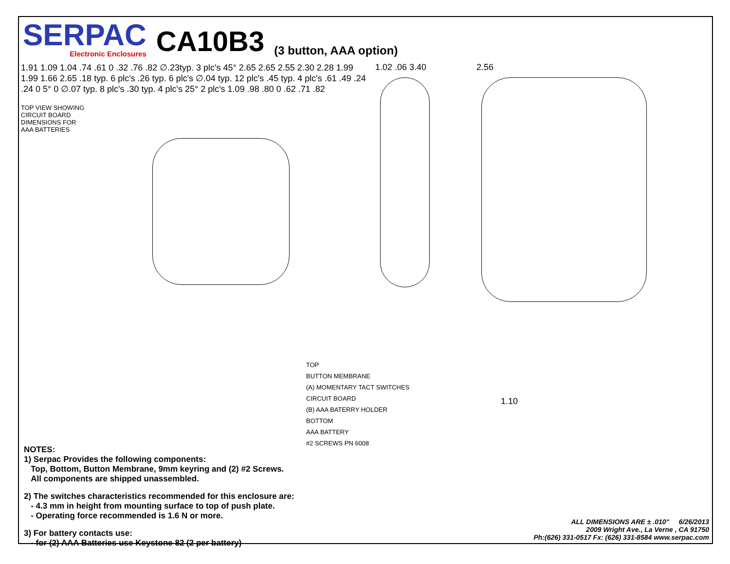SERPAC
Electronic Enclosures
CA10B3
(3 button, AAA option)
1.91 1.09 1.04 .74 .61 0 .32 .76 .82 ∅.23typ. 3 plc's 45° 2.65 2.65 2.55 2.30 2.28 1.99 1.99 1.66 2.65 .18 typ. 6 plc's .26 typ. 6 plc's ∅.04 typ. 12 plc's .45 typ. 4 plc's .61 .49 .24 .24 0 5° 0 ∅.07 typ. 8 plc's .30 typ. 4 plc's 25° 2 plc's 1.09 .98 .80 0 .62 .71 .82
TOP VIEW SHOWING
CIRCUIT BOARD
DIMENSIONS FOR
AAA BATTERIES
1.02 .06 3.40 2.56
TOP
BUTTON MEMBRANE
(A) MOMENTARY TACT SWITCHES
CIRCUIT BOARD
(B) AAA BATERRY HOLDER
BOTTOM
AAA BATTERY
#2 SCREWS PN 6008
1.10
NOTES:
1) Serpac Provides the following components:
Top, Bottom, Button Membrane, 9mm keyring and (2) #2 Screws.
All components are shipped unassembled.
2) The switches characteristics recommended for this enclosure are:
- 4.3 mm in height from mounting surface to top of push plate.
- Operating force recommended is 1.6 N or more.
3) For battery contacts use:
- for (2) AAA Batteries use Keystone 82 (2 per battery)
ALL DIMENSIONS ARE ± .010" 6/26/2013
2009 Wright Ave., La Verne , CA 91750
Ph:(626) 331-0517 Fx: (626) 331-8584 www.serpac.com